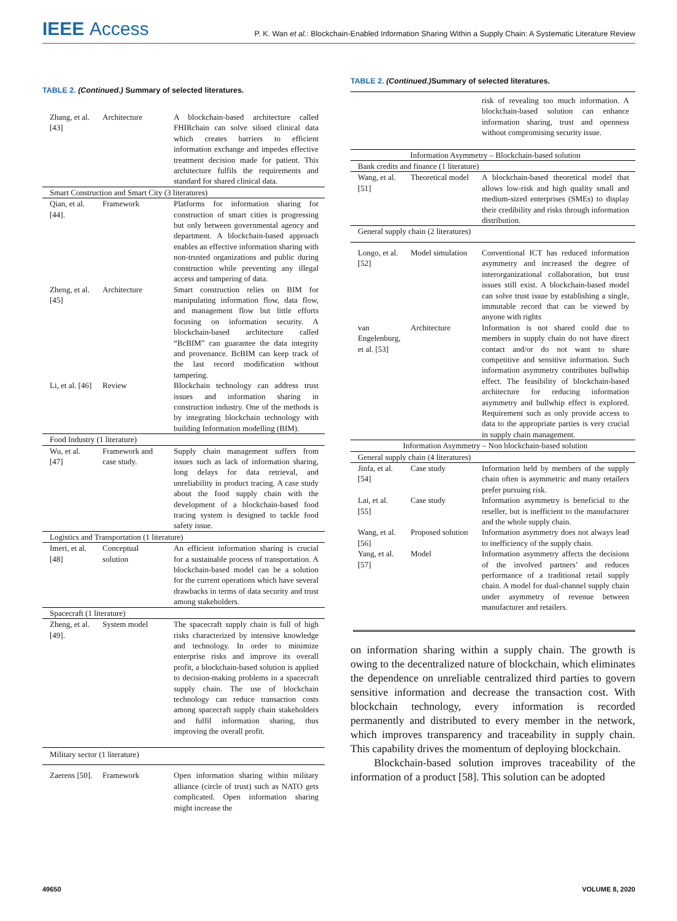IEEE Access
P. K. Wan et al.: Blockchain-Enabled Information Sharing Within a Supply Chain: A Systematic Literature Review
TABLE 2. (Continued.) Summary of selected literatures.
| Zhang, et al. [43] | Architecture | A blockchain-based architecture called FHIRchain can solve siloed clinical data which creates barriers to efficient information exchange and impedes effective treatment decision made for patient. This architecture fulfils the requirements and standard for shared clinical data. |
| Smart Construction and Smart City (3 literatures) | | |
| Qian, et al. [44]. | Framework | Platforms for information sharing for construction of smart cities is progressing but only between governmental agency and department. A blockchain-based approach enables an effective information sharing with non-trusted organizations and public during construction while preventing any illegal access and tampering of data. |
| Zheng, et al. [45] | Architecture | Smart construction relies on BIM for manipulating information flow, data flow, and management flow but little efforts focusing on information security. A blockchain-based architecture called “BcBIM” can guarantee the data integrity and provenance. BcBIM can keep track of the last record modification without tampering. |
| Li, et al. [46] | Review | Blockchain technology can address trust issues and information sharing in construction industry. One of the methods is by integrating blockchain technology with building Information modelling (BIM). |
| Food Industry (1 literature) | | |
| Wu, et al. [47] | Framework and case study. | Supply chain management suffers from issues such as lack of information sharing, long delays for data retrieval, and unreliability in product tracing. A case study about the food supply chain with the development of a blockchain-based food tracing system is designed to tackle food safety issue. |
| Logistics and Transportation (1 literature) | | |
| Imeri, et al. [48] | Conceptual solution | An efficient information sharing is crucial for a sustainable process of transportation. A blockchain-based model can be a solution for the current operations which have several drawbacks in terms of data security and trust among stakeholders. |
| Spacecraft (1 literature) | | |
| Zheng, et al. [49]. | System model | The spacecraft supply chain is full of high risks characterized by intensive knowledge and technology. In order to minimize enterprise risks and improve its overall profit, a blockchain-based solution is applied to decision-making problems in a spacecraft supply chain. The use of blockchain technology can reduce transaction costs among spacecraft supply chain stakeholders and fulfil information sharing, thus improving the overall profit. |
| Military sector (1 literature) | | |
| Zaerens [50]. | Framework | Open information sharing within military alliance (circle of trust) such as NATO gets complicated. Open information sharing might increase the |
TABLE 2. (Continued.) Summary of selected literatures.
| | | risk of revealing too much information. A blockchain-based solution can enhance information sharing, trust and openness without compromising security issue. |
| Information Asymmetry – Blockchain-based solution | | |
| Bank credits and finance (1 literature) | | |
| Wang, et al. [51] | Theoretical model | A blockchain-based theoretical model that allows low-risk and high quality small and medium-sized enterprises (SMEs) to display their credibility and risks through information distribution. |
| General supply chain (2 literatures) | | |
| Longo, et al. [52] | Model simulation | Conventional ICT has reduced information asymmetry and increased the degree of interorganizational collaboration, but trust issues still exist. A blockchain-based model can solve trust issue by establishing a single, immutable record that can be viewed by anyone with rights |
| van Engelenburg, et al. [53] | Architecture | Information is not shared could due to members in supply chain do not have direct contact and/or do not want to share competitive and sensitive information. Such information asymmetry contributes bullwhip effect. The feasibility of blockchain-based architecture for reducing information asymmetry and bullwhip effect is explored. Requirement such as only provide access to data to the appropriate parties is very crucial in supply chain management. |
| Information Asymmetry – Non blockchain-based solution | | |
| General supply chain (4 literatures) | | |
| Jinfa, et al. [54] | Case study | Information held by members of the supply chain often is asymmetric and many retailers prefer pursuing risk. |
| Lai, et al. [55] | Case study | Information asymmetry is beneficial to the reseller, but is inefficient to the manufacturer and the whole supply chain. |
| Wang, et al. [56] | Proposed solution | Information asymmetry does not always lead to inefficiency of the supply chain. |
| Yang, et al. [57] | Model | Information asymmetry affects the decisions of the involved partners’ and reduces performance of a traditional retail supply chain. A model for dual-channel supply chain under asymmetry of revenue between manufacturer and retailers. |
on information sharing within a supply chain. The growth is owing to the decentralized nature of blockchain, which eliminates the dependence on unreliable centralized third parties to govern sensitive information and decrease the transaction cost. With blockchain technology, every information is recorded permanently and distributed to every member in the network, which improves transparency and traceability in supply chain. This capability drives the momentum of deploying blockchain.
Blockchain-based solution improves traceability of the information of a product [58]. This solution can be adopted
49650 VOLUME 8, 2020